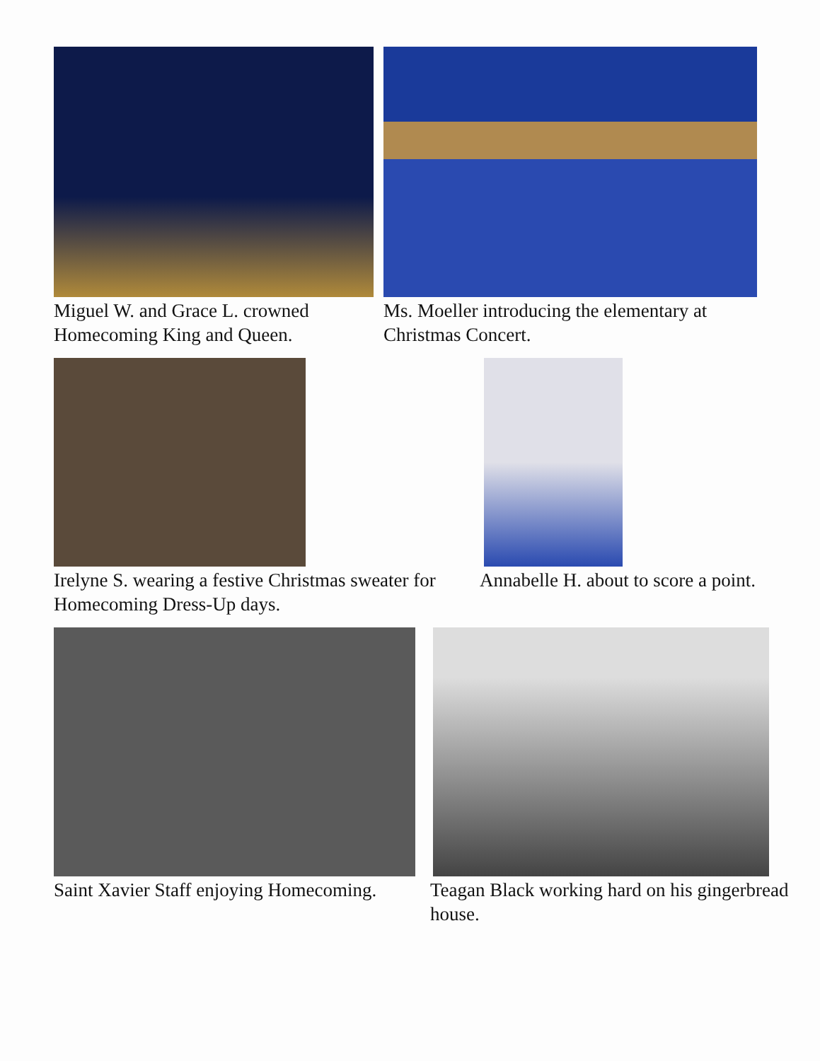Miguel W. and Grace L. crowned Homecoming King and Queen.
Ms. Moeller introducing the elementary at Christmas Concert.
Irelyne S. wearing a festive Christmas sweater for Homecoming Dress-Up days.
Annabelle H. about to score a point.
Saint Xavier Staff enjoying Homecoming.
Teagan Black working hard on his gingerbread house.